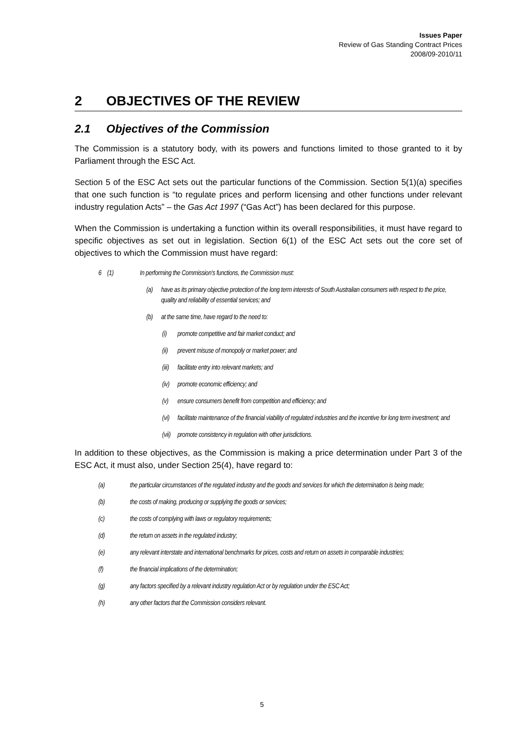Issues Paper
Review of Gas Standing Contract Prices
2008/09-2010/11
2 OBJECTIVES OF THE REVIEW
2.1 Objectives of the Commission
The Commission is a statutory body, with its powers and functions limited to those granted to it by Parliament through the ESC Act.
Section 5 of the ESC Act sets out the particular functions of the Commission. Section 5(1)(a) specifies that one such function is “to regulate prices and perform licensing and other functions under relevant industry regulation Acts” – the Gas Act 1997 (“Gas Act”) has been declared for this purpose.
When the Commission is undertaking a function within its overall responsibilities, it must have regard to specific objectives as set out in legislation. Section 6(1) of the ESC Act sets out the core set of objectives to which the Commission must have regard:
6 (1) In performing the Commission's functions, the Commission must:
(a) have as its primary objective protection of the long term interests of South Australian consumers with respect to the price, quality and reliability of essential services; and
(b) at the same time, have regard to the need to:
(i) promote competitive and fair market conduct; and
(ii) prevent misuse of monopoly or market power; and
(iii) facilitate entry into relevant markets; and
(iv) promote economic efficiency; and
(v) ensure consumers benefit from competition and efficiency; and
(vi) facilitate maintenance of the financial viability of regulated industries and the incentive for long term investment; and
(vii) promote consistency in regulation with other jurisdictions.
In addition to these objectives, as the Commission is making a price determination under Part 3 of the ESC Act, it must also, under Section 25(4), have regard to:
(a) the particular circumstances of the regulated industry and the goods and services for which the determination is being made;
(b) the costs of making, producing or supplying the goods or services;
(c) the costs of complying with laws or regulatory requirements;
(d) the return on assets in the regulated industry;
(e) any relevant interstate and international benchmarks for prices, costs and return on assets in comparable industries;
(f) the financial implications of the determination;
(g) any factors specified by a relevant industry regulation Act or by regulation under the ESC Act;
(h) any other factors that the Commission considers relevant.
5